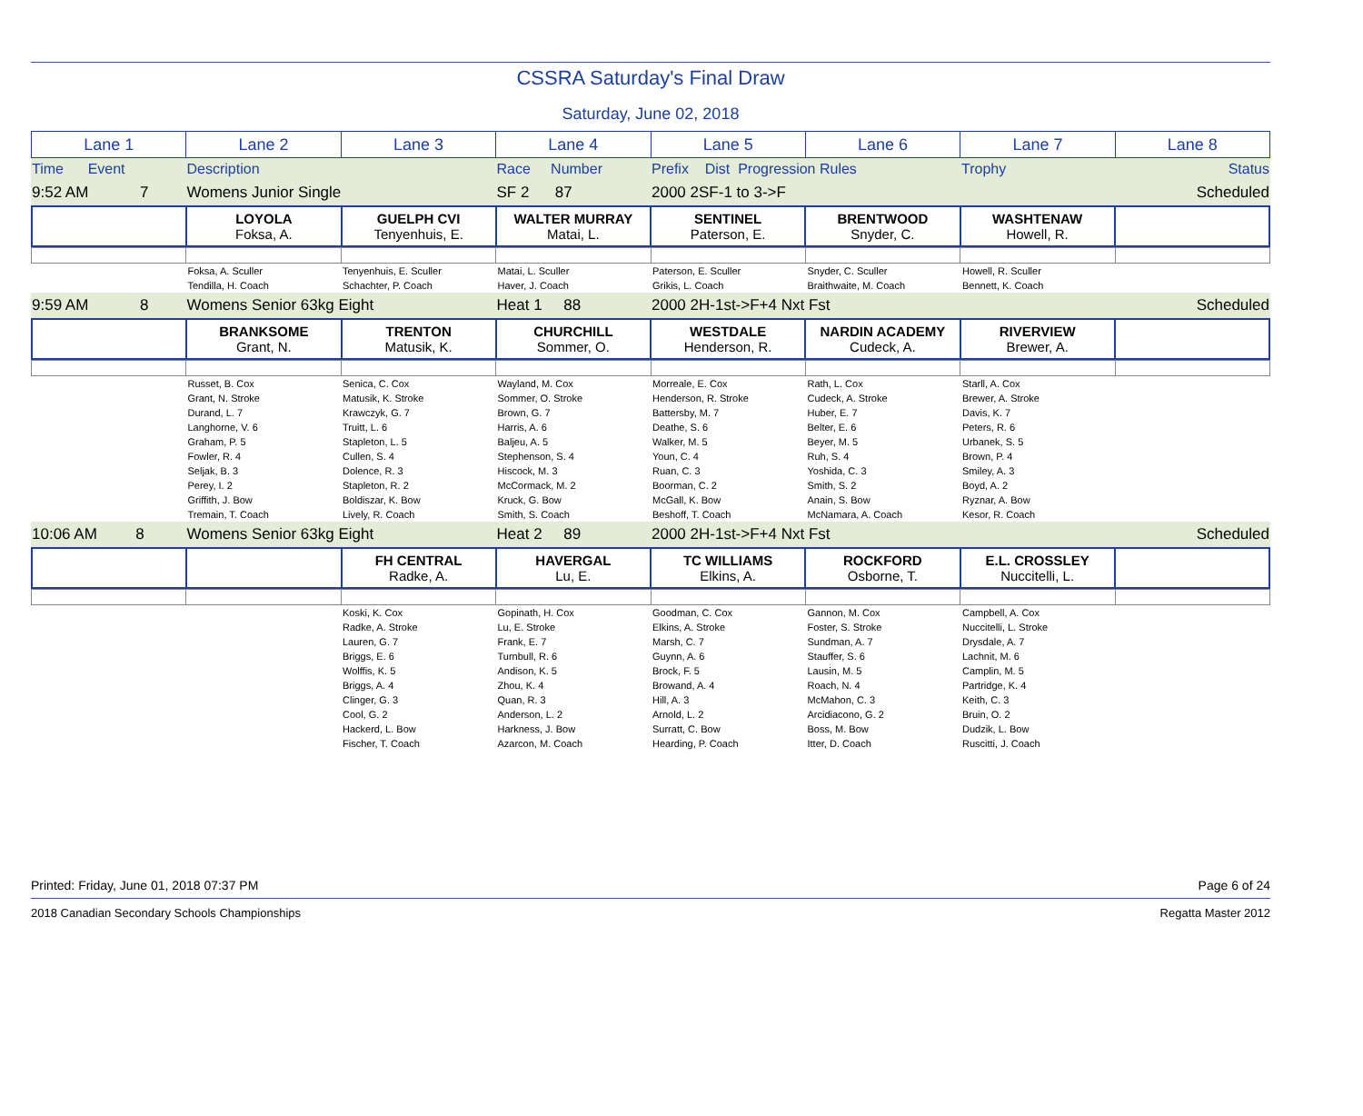CSSRA Saturday's Final Draw
Saturday, June 02, 2018
| Lane 1 | Lane 2 | Lane 3 | Lane 4 | Lane 5 | Lane 6 | Lane 7 | Lane 8 |
| Time Event | Description | Race Number | Prefix Dist Progression Rules | Trophy | Status |
| 9:52 AM 7 | Womens Junior Single | SF 2 87 | 2000 2SF-1 to 3->F | | Scheduled |
| | LOYOLA Foksa, A. | GUELPH CVI Tenyenhuis, E. | WALTER MURRAY Matai, L. | SENTINEL Paterson, E. | BRENTWOOD Snyder, C. | WASHTENAW Howell, R. | |
| | Foksa, A. Sculler | Tenyenhuis, E. Sculler | Matai, L. Sculler | Paterson, E. Sculler | Snyder, C. Sculler | Howell, R. Sculler | |
| | Tendilla, H. Coach | Schachter, P. Coach | Haver, J. Coach | Grikis, L. Coach | Braithwaite, M. Coach | Bennett, K. Coach | |
| 9:59 AM 8 | Womens Senior 63kg Eight | Heat 1 88 | 2000 2H-1st->F+4 Nxt Fst | | Scheduled |
| | BRANKSOME Grant, N. | TRENTON Matusik, K. | CHURCHILL Sommer, O. | WESTDALE Henderson, R. | NARDIN ACADEMY Cudeck, A. | RIVERVIEW Brewer, A. | |
| | Russet, B. Cox | Senica, C. Cox | Wayland, M. Cox | Morreale, E. Cox | Rath, L. Cox | Starll, A. Cox | |
| | Grant, N. Stroke | Matusik, K. Stroke | Sommer, O. Stroke | Henderson, R. Stroke | Cudeck, A. Stroke | Brewer, A. Stroke | |
| | Durand, L. 7 | Krawczyk, G. 7 | Brown, G. 7 | Battersby, M. 7 | Huber, E. 7 | Davis, K. 7 | |
| | Langhorne, V. 6 | Truitt, L. 6 | Harris, A. 6 | Deathe, S. 6 | Belter, E. 6 | Peters, R. 6 | |
| | Graham, P. 5 | Stapleton, L. 5 | Baljeu, A. 5 | Walker, M. 5 | Beyer, M. 5 | Urbanek, S. 5 | |
| | Fowler, R. 4 | Cullen, S. 4 | Stephenson, S. 4 | Youn, C. 4 | Ruh, S. 4 | Brown, P. 4 | |
| | Seljak, B. 3 | Dolence, R. 3 | Hiscock, M. 3 | Ruan, C. 3 | Yoshida, C. 3 | Smiley, A. 3 | |
| | Perey, I. 2 | Stapleton, R. 2 | McCormack, M. 2 | Boorman, C. 2 | Smith, S. 2 | Boyd, A. 2 | |
| | Griffith, J. Bow | Boldiszar, K. Bow | Kruck, G. Bow | McGall, K. Bow | Anain, S. Bow | Ryznar, A. Bow | |
| | Tremain, T. Coach | Lively, R. Coach | Smith, S. Coach | Beshoff, T. Coach | McNamara, A. Coach | Kesor, R. Coach | |
| 10:06 AM 8 | Womens Senior 63kg Eight | Heat 2 89 | 2000 2H-1st->F+4 Nxt Fst | | Scheduled |
| | | FH CENTRAL Radke, A. | HAVERGAL Lu, E. | TC WILLIAMS Elkins, A. | ROCKFORD Osborne, T. | E.L. CROSSLEY Nuccitelli, L. | |
| | | Koski, K. Cox | Gopinath, H. Cox | Goodman, C. Cox | Gannon, M. Cox | Campbell, A. Cox | |
| | | Radke, A. Stroke | Lu, E. Stroke | Elkins, A. Stroke | Foster, S. Stroke | Nuccitelli, L. Stroke | |
| | | Lauren, G. 7 | Frank, E. 7 | Marsh, C. 7 | Sundman, A. 7 | Drysdale, A. 7 | |
| | | Briggs, E. 6 | Turnbull, R. 6 | Guynn, A. 6 | Stauffer, S. 6 | Lachnit, M. 6 | |
| | | Wolffis, K. 5 | Andison, K. 5 | Brock, F. 5 | Lausin, M. 5 | Camplin, M. 5 | |
| | | Briggs, A. 4 | Zhou, K. 4 | Browand, A. 4 | Roach, N. 4 | Partridge, K. 4 | |
| | | Clinger, G. 3 | Quan, R. 3 | Hill, A. 3 | McMahon, C. 3 | Keith, C. 3 | |
| | | Cool, G. 2 | Anderson, L. 2 | Arnold, L. 2 | Arcidiacono, G. 2 | Bruin, O. 2 | |
| | | Hackerd, L. Bow | Harkness, J. Bow | Surratt, C. Bow | Boss, M. Bow | Dudzik, L. Bow | |
| | | Fischer, T. Coach | Azarcon, M. Coach | Hearding, P. Coach | Itter, D. Coach | Ruscitti, J. Coach | |
Printed: Friday, June 01, 2018 07:37 PM Page 6 of 24
2018 Canadian Secondary Schools Championships Regatta Master 2012